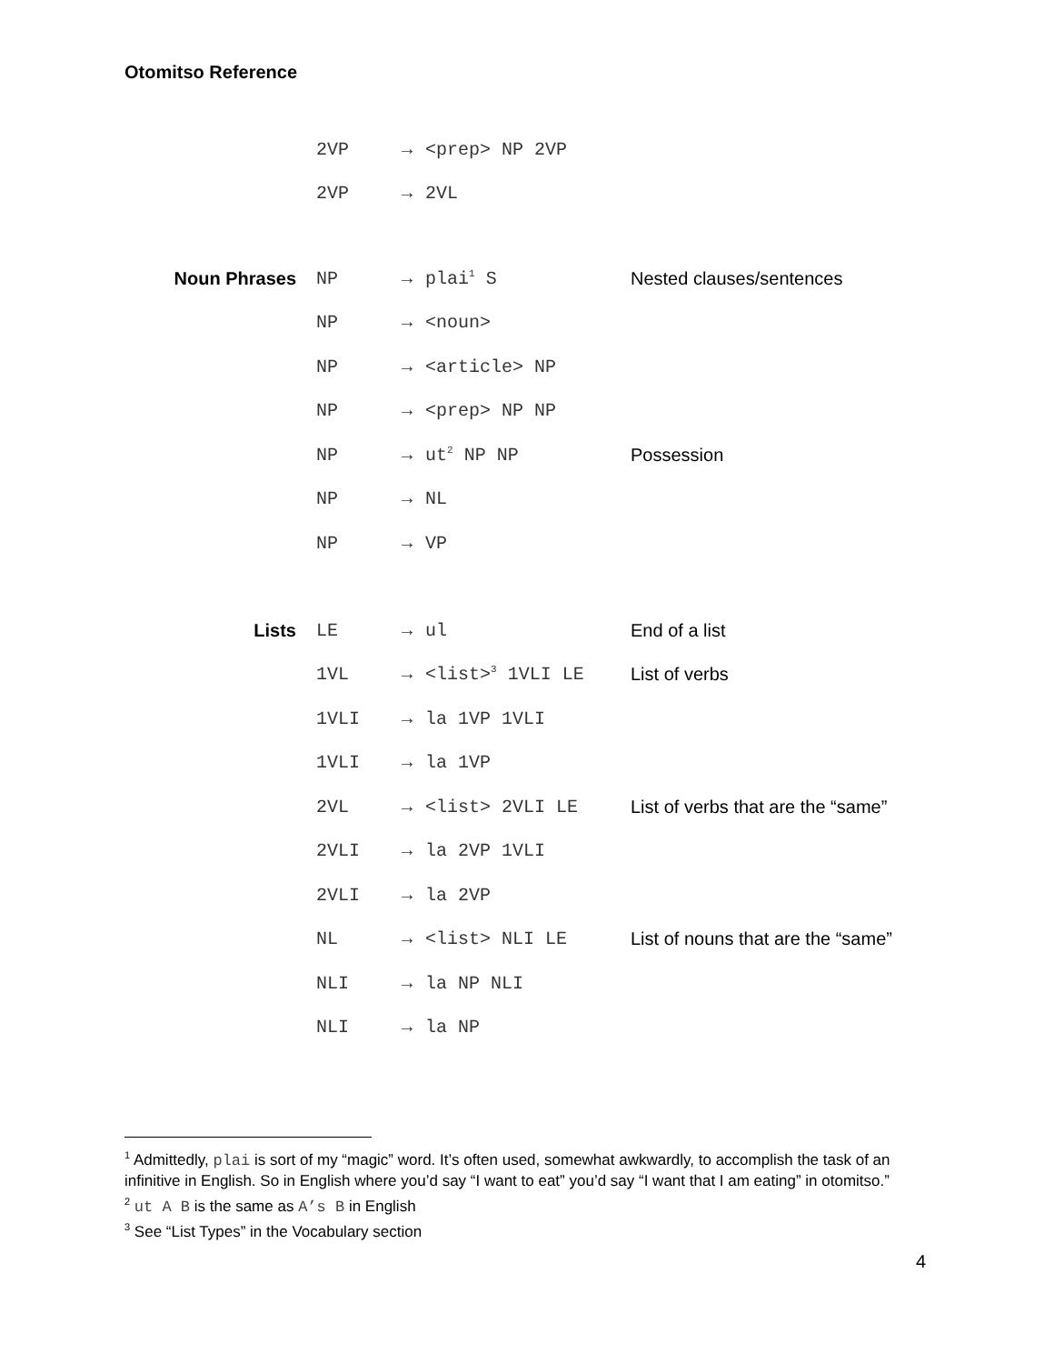Otomitso Reference
| | 2VP | → | <prep> NP 2VP | |
| | 2VP | → | 2VL | |
| Noun Phrases | NP | → | plai<sup>1</sup> S | Nested clauses/sentences |
| | NP | → | <noun> | |
| | NP | → | <article> NP | |
| | NP | → | <prep> NP NP | |
| | NP | → | ut<sup>2</sup> NP NP | Possession |
| | NP | → | NL | |
| | NP | → | VP | |
| Lists | LE | → | ul | End of a list |
| | 1VL | → | <list><sup>3</sup> 1VLI LE | List of verbs |
| | 1VLI | → | la 1VP 1VLI | |
| | 1VLI | → | la 1VP | |
| | 2VL | → | <list> 2VLI LE | List of verbs that are the “same” |
| | 2VLI | → | la 2VP 1VLI | |
| | 2VLI | → | la 2VP | |
| | NL | → | <list> NLI LE | List of nouns that are the “same” |
| | NLI | → | la NP NLI | |
| | NLI | → | la NP | |
<sup>1</sup> Admittedly, plai is sort of my “magic” word. It’s often used, somewhat awkwardly, to accomplish the task of an infinitive in English. So in English where you’d say “I want to eat” you’d say “I want that I am eating” in otomitso.”
<sup>2</sup> ut A B is the same as A’s B in English
<sup>3</sup> See “List Types” in the Vocabulary section
4